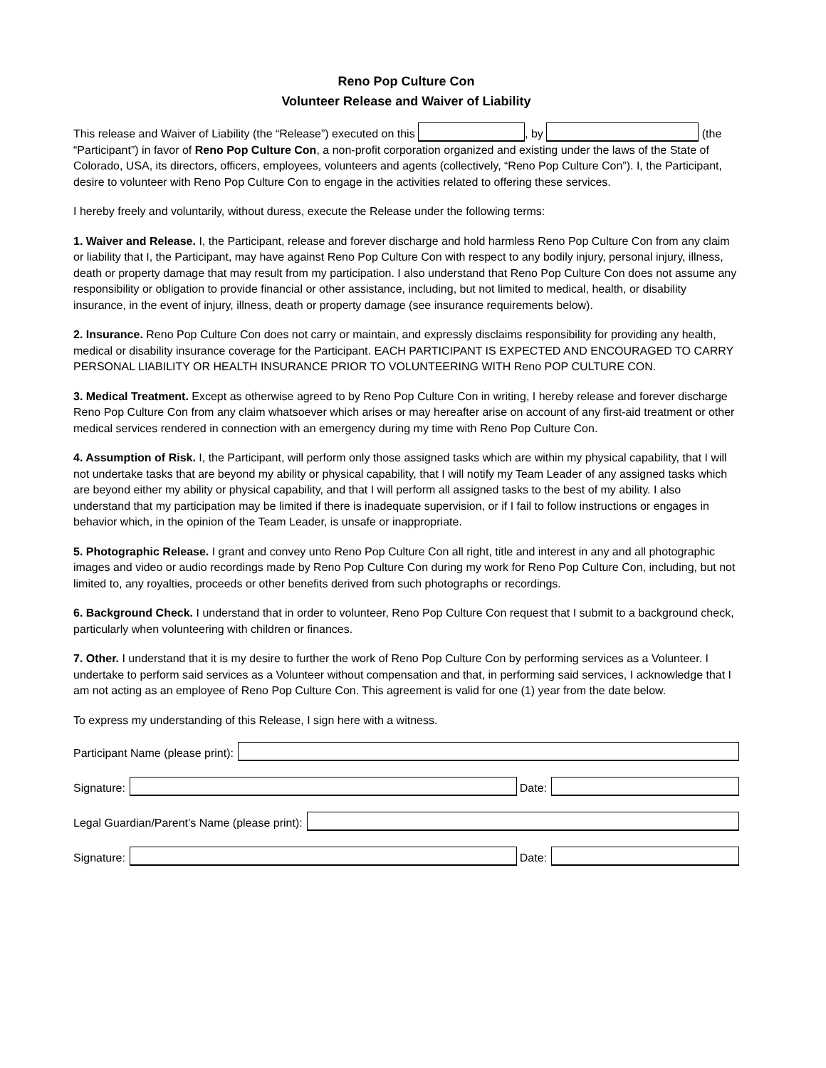Reno Pop Culture Con
Volunteer Release and Waiver of Liability
This release and Waiver of Liability (the “Release”) executed on this , by (the “Participant”) in favor of Reno Pop Culture Con, a non-profit corporation organized and existing under the laws of the State of Colorado, USA, its directors, officers, employees, volunteers and agents (collectively, “Reno Pop Culture Con”). I, the Participant, desire to volunteer with Reno Pop Culture Con to engage in the activities related to offering these services.
I hereby freely and voluntarily, without duress, execute the Release under the following terms:
1. Waiver and Release. I, the Participant, release and forever discharge and hold harmless Reno Pop Culture Con from any claim or liability that I, the Participant, may have against Reno Pop Culture Con with respect to any bodily injury, personal injury, illness, death or property damage that may result from my participation. I also understand that Reno Pop Culture Con does not assume any responsibility or obligation to provide financial or other assistance, including, but not limited to medical, health, or disability insurance, in the event of injury, illness, death or property damage (see insurance requirements below).
2. Insurance. Reno Pop Culture Con does not carry or maintain, and expressly disclaims responsibility for providing any health, medical or disability insurance coverage for the Participant. EACH PARTICIPANT IS EXPECTED AND ENCOURAGED TO CARRY PERSONAL LIABILITY OR HEALTH INSURANCE PRIOR TO VOLUNTEERING WITH Reno POP CULTURE CON.
3. Medical Treatment. Except as otherwise agreed to by Reno Pop Culture Con in writing, I hereby release and forever discharge Reno Pop Culture Con from any claim whatsoever which arises or may hereafter arise on account of any first-aid treatment or other medical services rendered in connection with an emergency during my time with Reno Pop Culture Con.
4. Assumption of Risk. I, the Participant, will perform only those assigned tasks which are within my physical capability, that I will not undertake tasks that are beyond my ability or physical capability, that I will notify my Team Leader of any assigned tasks which are beyond either my ability or physical capability, and that I will perform all assigned tasks to the best of my ability. I also understand that my participation may be limited if there is inadequate supervision, or if I fail to follow instructions or engages in behavior which, in the opinion of the Team Leader, is unsafe or inappropriate.
5. Photographic Release. I grant and convey unto Reno Pop Culture Con all right, title and interest in any and all photographic images and video or audio recordings made by Reno Pop Culture Con during my work for Reno Pop Culture Con, including, but not limited to, any royalties, proceeds or other benefits derived from such photographs or recordings.
6. Background Check. I understand that in order to volunteer, Reno Pop Culture Con request that I submit to a background check, particularly when volunteering with children or finances.
7. Other. I understand that it is my desire to further the work of Reno Pop Culture Con by performing services as a Volunteer. I undertake to perform said services as a Volunteer without compensation and that, in performing said services, I acknowledge that I am not acting as an employee of Reno Pop Culture Con. This agreement is valid for one (1) year from the date below.
To express my understanding of this Release, I sign here with a witness.
Participant Name (please print):
Signature: Date:
Legal Guardian/Parent’s Name (please print):
Signature: Date: